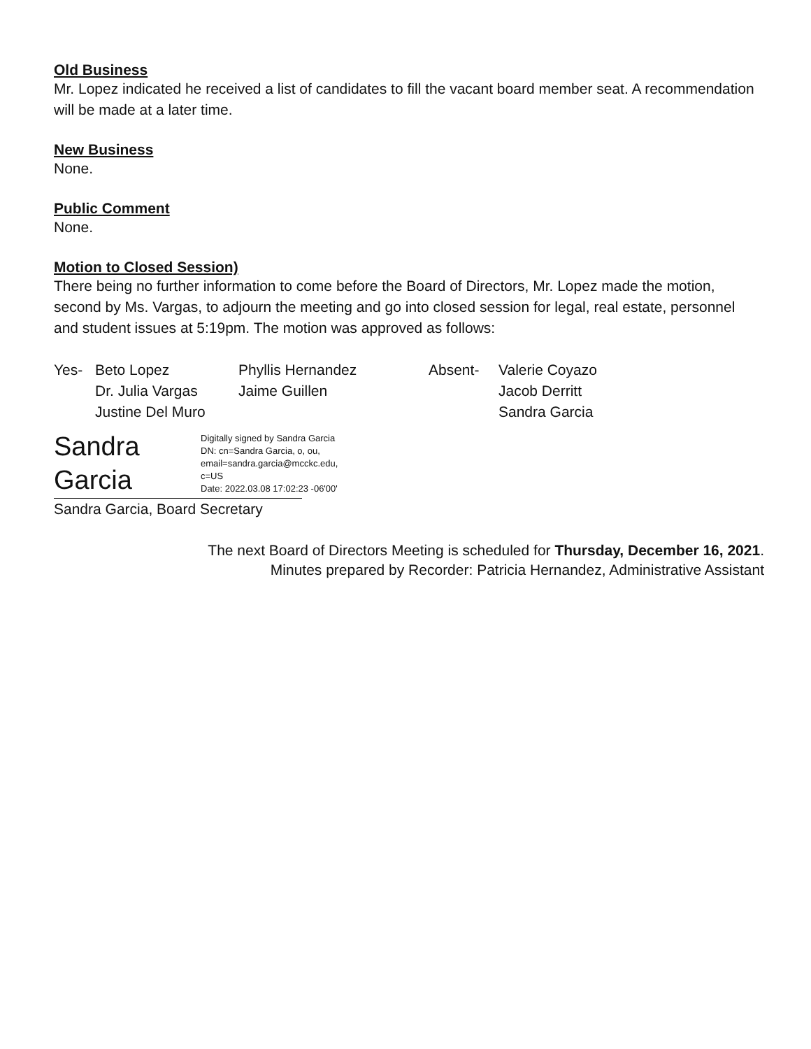Old Business
Mr. Lopez indicated he received a list of candidates to fill the vacant board member seat. A recommendation will be made at a later time.
New Business
None.
Public Comment
None.
Motion to Closed Session)
There being no further information to come before the Board of Directors, Mr. Lopez made the motion, second by Ms. Vargas, to adjourn the meeting and go into closed session for legal, real estate, personnel and student issues at 5:19pm. The motion was approved as follows:
Yes- Beto Lopez
Dr. Julia Vargas
Justine Del Muro
Phyllis Hernandez
Jaime Guillen
Absent- Valerie Coyazo
Jacob Derritt
Sandra Garcia
Sandra
Garcia
Digitally signed by Sandra Garcia
DN: cn=Sandra Garcia, o, ou,
email=sandra.garcia@mcckc.edu,
c=US
Date: 2022.03.08 17:02:23 -06'00'
Sandra Garcia, Board Secretary
The next Board of Directors Meeting is scheduled for Thursday, December 16, 2021.
Minutes prepared by Recorder: Patricia Hernandez, Administrative Assistant